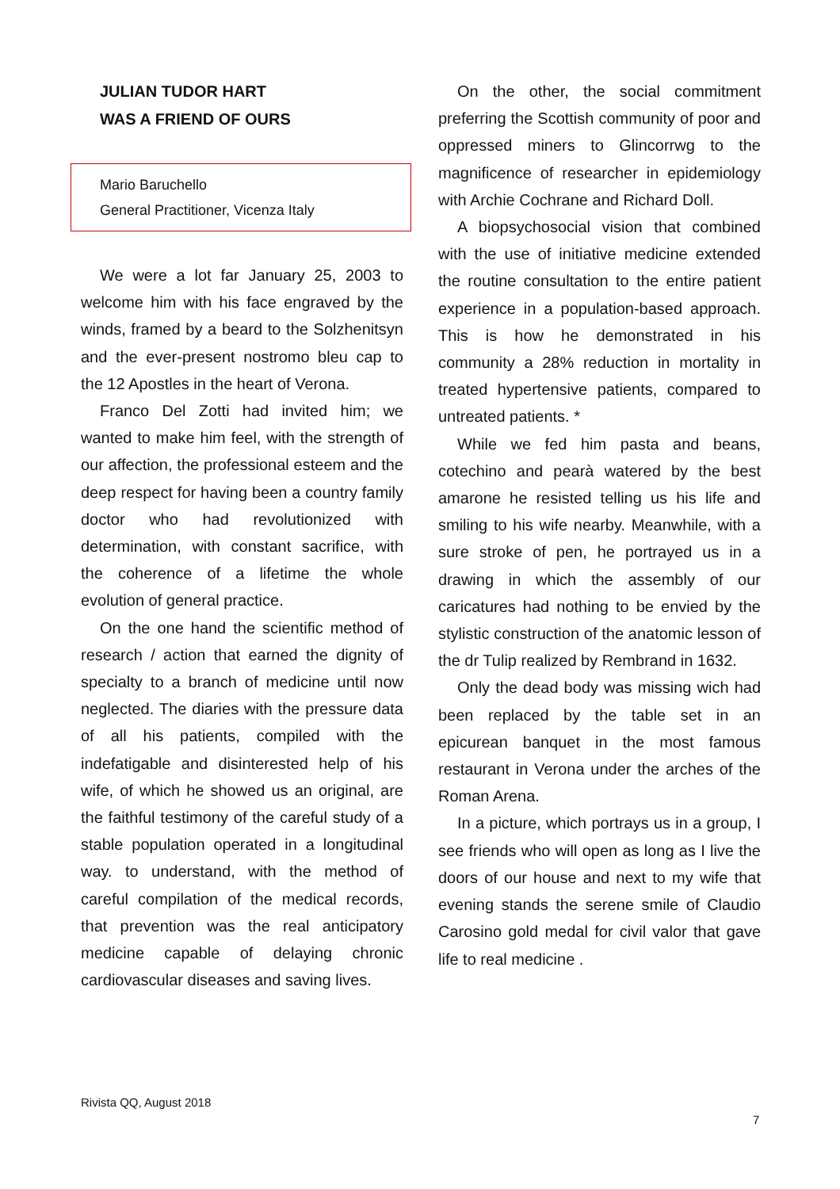JULIAN TUDOR HART
WAS A FRIEND OF OURS
Mario Baruchello
General Practitioner, Vicenza Italy
We were a lot far January 25, 2003 to welcome him with his face engraved by the winds, framed by a beard to the Solzhenitsyn and the ever-present nostromo bleu cap to the 12 Apostles in the heart of Verona.
Franco Del Zotti had invited him; we wanted to make him feel, with the strength of our affection, the professional esteem and the deep respect for having been a country family doctor who had revolutionized with determination, with constant sacrifice, with the coherence of a lifetime the whole evolution of general practice.
On the one hand the scientific method of research / action that earned the dignity of specialty to a branch of medicine until now neglected. The diaries with the pressure data of all his patients, compiled with the indefatigable and disinterested help of his wife, of which he showed us an original, are the faithful testimony of the careful study of a stable population operated in a longitudinal way. to understand, with the method of careful compilation of the medical records, that prevention was the real anticipatory medicine capable of delaying chronic cardiovascular diseases and saving lives.
On the other, the social commitment preferring the Scottish community of poor and oppressed miners to Glincorrwg to the magnificence of researcher in epidemiology with Archie Cochrane and Richard Doll.
A biopsychosocial vision that combined with the use of initiative medicine extended the routine consultation to the entire patient experience in a population-based approach. This is how he demonstrated in his community a 28% reduction in mortality in treated hypertensive patients, compared to untreated patients. *
While we fed him pasta and beans, cotechino and pearà watered by the best amarone he resisted telling us his life and smiling to his wife nearby. Meanwhile, with a sure stroke of pen, he portrayed us in a drawing in which the assembly of our caricatures had nothing to be envied by the stylistic construction of the anatomic lesson of the dr Tulip realized by Rembrand in 1632.
Only the dead body was missing wich had been replaced by the table set in an epicurean banquet in the most famous restaurant in Verona under the arches of the Roman Arena.
In a picture, which portrays us in a group, I see friends who will open as long as I live the doors of our house and next to my wife that evening stands the serene smile of Claudio Carosino gold medal for civil valor that gave life to real medicine .
Rivista QQ, August 2018
7